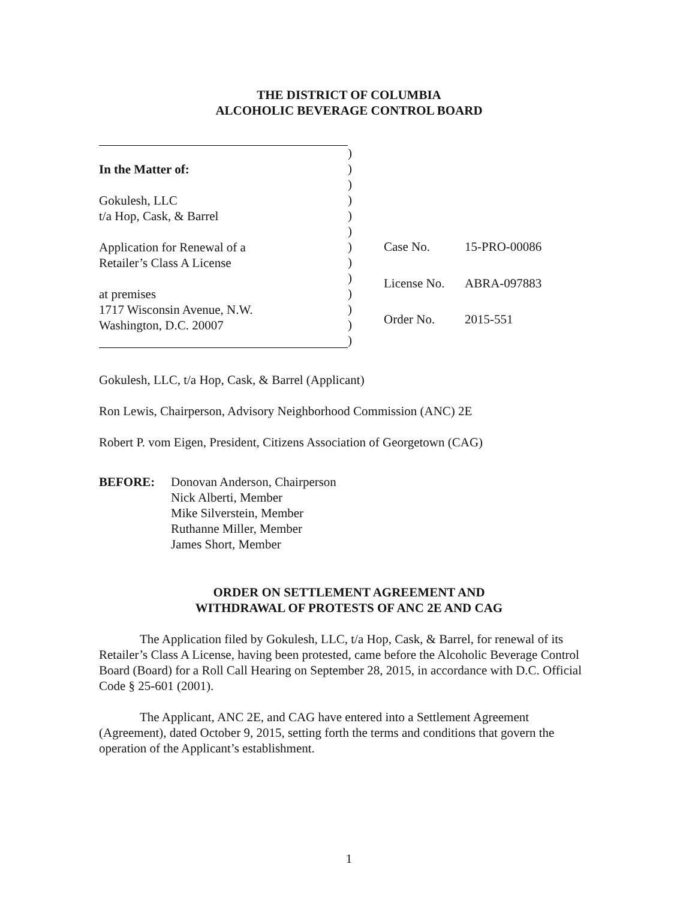THE DISTRICT OF COLUMBIA
ALCOHOLIC BEVERAGE CONTROL BOARD
In the Matter of:
Gokulesh, LLC
t/a Hop, Cask, & Barrel
Application for Renewal of a
Retailer’s Class A License
at premises
1717 Wisconsin Avenue, N.W.
Washington, D.C. 20007
)
)
)
)
)
)
)
)
)
)
)
)
)
Case No. 15-PRO-00086 License No. ABRA-097883 Order No. 2015-551
Gokulesh, LLC, t/a Hop, Cask, & Barrel (Applicant)
Ron Lewis, Chairperson, Advisory Neighborhood Commission (ANC) 2E
Robert P. vom Eigen, President, Citizens Association of Georgetown (CAG)
BEFORE: Donovan Anderson, Chairperson
Nick Alberti, Member
Mike Silverstein, Member
Ruthanne Miller, Member
James Short, Member
ORDER ON SETTLEMENT AGREEMENT AND
WITHDRAWAL OF PROTESTS OF ANC 2E AND CAG
The Application filed by Gokulesh, LLC, t/a Hop, Cask, & Barrel, for renewal of its Retailer’s Class A License, having been protested, came before the Alcoholic Beverage Control Board (Board) for a Roll Call Hearing on September 28, 2015, in accordance with D.C. Official Code § 25-601 (2001).
The Applicant, ANC 2E, and CAG have entered into a Settlement Agreement (Agreement), dated October 9, 2015, setting forth the terms and conditions that govern the operation of the Applicant’s establishment.
1